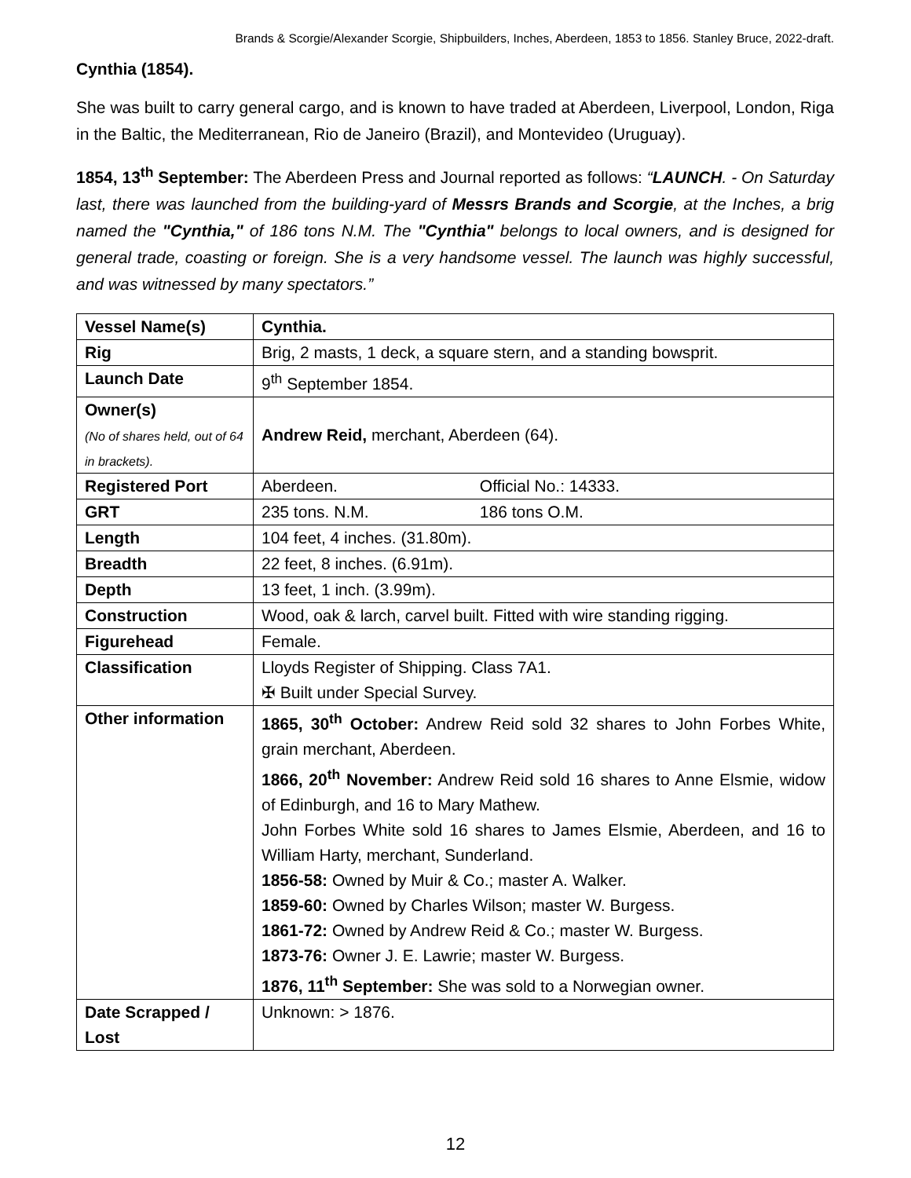Brands & Scorgie/Alexander Scorgie, Shipbuilders, Inches, Aberdeen, 1853 to 1856. Stanley Bruce, 2022-draft.
Cynthia (1854).
She was built to carry general cargo, and is known to have traded at Aberdeen, Liverpool, London, Riga in the Baltic, the Mediterranean, Rio de Janeiro (Brazil), and Montevideo (Uruguay).
1854, 13<sup>th</sup> September: The Aberdeen Press and Journal reported as follows: “LAUNCH. - On Saturday last, there was launched from the building-yard of Messrs Brands and Scorgie, at the Inches, a brig named the "Cynthia," of 186 tons N.M. The "Cynthia" belongs to local owners, and is designed for general trade, coasting or foreign. She is a very handsome vessel. The launch was highly successful, and was witnessed by many spectators.”
| Vessel Name(s) | Cynthia. |
| Rig | Brig, 2 masts, 1 deck, a square stern, and a standing bowsprit. |
| Launch Date | 9<sup>th</sup> September 1854. |
| Owner(s) (No of shares held, out of 64 in brackets). | Andrew Reid, merchant, Aberdeen (64). |
| Registered Port | Aberdeen. Official No.: 14333. |
| GRT | 235 tons. N.M. 186 tons O.M. |
| Length | 104 feet, 4 inches. (31.80m). |
| Breadth | 22 feet, 8 inches. (6.91m). |
| Depth | 13 feet, 1 inch. (3.99m). |
| Construction | Wood, oak & larch, carvel built. Fitted with wire standing rigging. |
| Figurehead | Female. |
| Classification | Lloyds Register of Shipping. Class 7A1. ✠ Built under Special Survey. |
| Other information | 1865, 30<sup>th</sup> October: Andrew Reid sold 32 shares to John Forbes White, grain merchant, Aberdeen. 1866, 20<sup>th</sup> November: Andrew Reid sold 16 shares to Anne Elsmie, widow of Edinburgh, and 16 to Mary Mathew. John Forbes White sold 16 shares to James Elsmie, Aberdeen, and 16 to William Harty, merchant, Sunderland. 1856-58: Owned by Muir & Co.; master A. Walker. 1859-60: Owned by Charles Wilson; master W. Burgess. 1861-72: Owned by Andrew Reid & Co.; master W. Burgess. 1873-76: Owner J. E. Lawrie; master W. Burgess. 1876, 11<sup>th</sup> September: She was sold to a Norwegian owner. |
| Date Scrapped / Lost | Unknown: > 1876. |
12